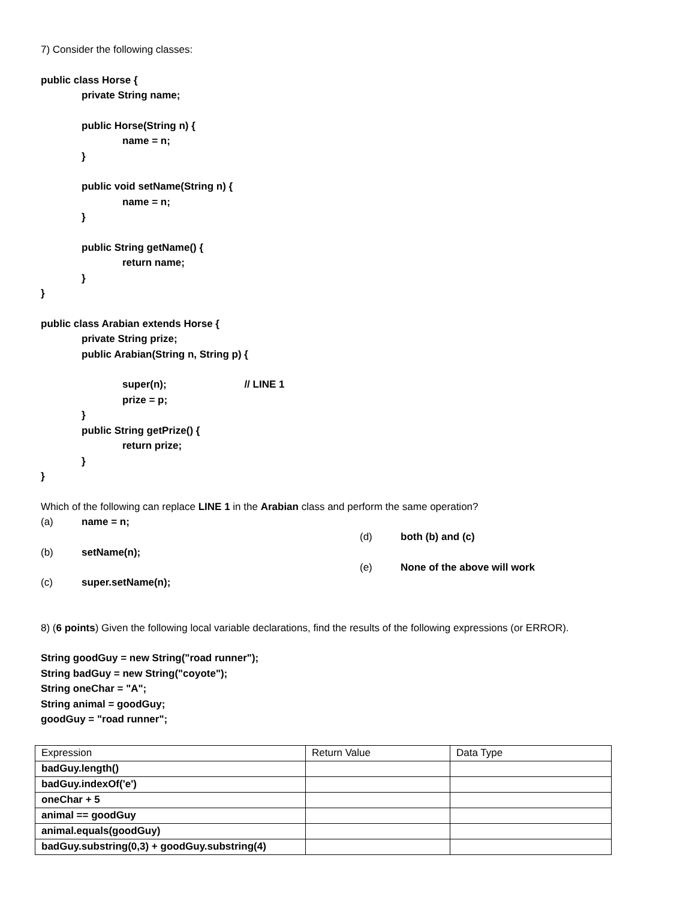7) Consider the following classes:
public class Horse {
private String name;
public Horse(String n) {
name = n;
}
public void setName(String n) {
name = n;
}
public String getName() {
return name;
}
}
public class Arabian extends Horse {
private String prize;
public Arabian(String n, String p) {
super(n); // LINE 1
prize = p;
}
public String getPrize() {
return prize;
}
}
Which of the following can replace LINE 1 in the Arabian class and perform the same operation?
(a) name = n;
(b) setName(n);
(c) super.setName(n);
(d) both (b) and (c)
(e) None of the above will work
8) (6 points) Given the following local variable declarations, find the results of the following expressions (or ERROR).
String goodGuy = new String("road runner");
String badGuy = new String("coyote");
String oneChar = "A";
String animal = goodGuy;
goodGuy = "road runner";
| Expression | Return Value | Data Type |
| badGuy.length() | | |
| badGuy.indexOf('e') | | |
| oneChar + 5 | | |
| animal == goodGuy | | |
| animal.equals(goodGuy) | | |
| badGuy.substring(0,3) + goodGuy.substring(4) | | |